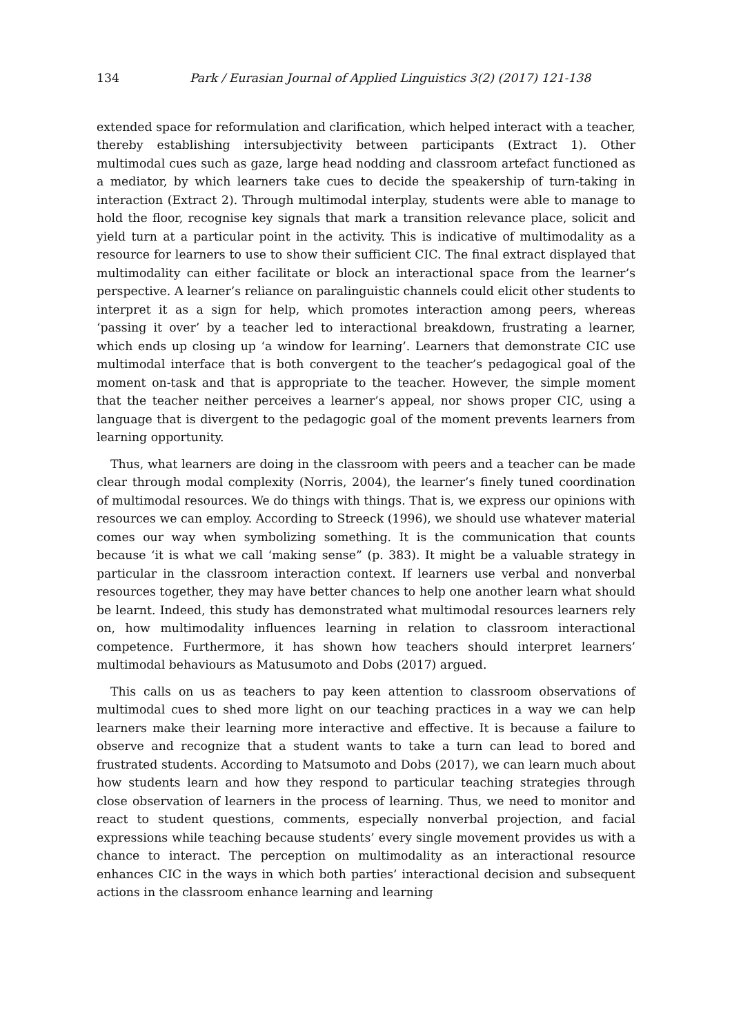134 Park / Eurasian Journal of Applied Linguistics 3(2) (2017) 121-138
extended space for reformulation and clarification, which helped interact with a teacher, thereby establishing intersubjectivity between participants (Extract 1). Other multimodal cues such as gaze, large head nodding and classroom artefact functioned as a mediator, by which learners take cues to decide the speakership of turn-taking in interaction (Extract 2). Through multimodal interplay, students were able to manage to hold the floor, recognise key signals that mark a transition relevance place, solicit and yield turn at a particular point in the activity. This is indicative of multimodality as a resource for learners to use to show their sufficient CIC. The final extract displayed that multimodality can either facilitate or block an interactional space from the learner’s perspective. A learner’s reliance on paralinguistic channels could elicit other students to interpret it as a sign for help, which promotes interaction among peers, whereas ‘passing it over’ by a teacher led to interactional breakdown, frustrating a learner, which ends up closing up ‘a window for learning’. Learners that demonstrate CIC use multimodal interface that is both convergent to the teacher’s pedagogical goal of the moment on-task and that is appropriate to the teacher. However, the simple moment that the teacher neither perceives a learner’s appeal, nor shows proper CIC, using a language that is divergent to the pedagogic goal of the moment prevents learners from learning opportunity.
Thus, what learners are doing in the classroom with peers and a teacher can be made clear through modal complexity (Norris, 2004), the learner’s finely tuned coordination of multimodal resources. We do things with things. That is, we express our opinions with resources we can employ. According to Streeck (1996), we should use whatever material comes our way when symbolizing something. It is the communication that counts because ‘it is what we call ‘making sense” (p. 383). It might be a valuable strategy in particular in the classroom interaction context. If learners use verbal and nonverbal resources together, they may have better chances to help one another learn what should be learnt. Indeed, this study has demonstrated what multimodal resources learners rely on, how multimodality influences learning in relation to classroom interactional competence. Furthermore, it has shown how teachers should interpret learners’ multimodal behaviours as Matusumoto and Dobs (2017) argued.
This calls on us as teachers to pay keen attention to classroom observations of multimodal cues to shed more light on our teaching practices in a way we can help learners make their learning more interactive and effective. It is because a failure to observe and recognize that a student wants to take a turn can lead to bored and frustrated students. According to Matsumoto and Dobs (2017), we can learn much about how students learn and how they respond to particular teaching strategies through close observation of learners in the process of learning. Thus, we need to monitor and react to student questions, comments, especially nonverbal projection, and facial expressions while teaching because students’ every single movement provides us with a chance to interact. The perception on multimodality as an interactional resource enhances CIC in the ways in which both parties’ interactional decision and subsequent actions in the classroom enhance learning and learning